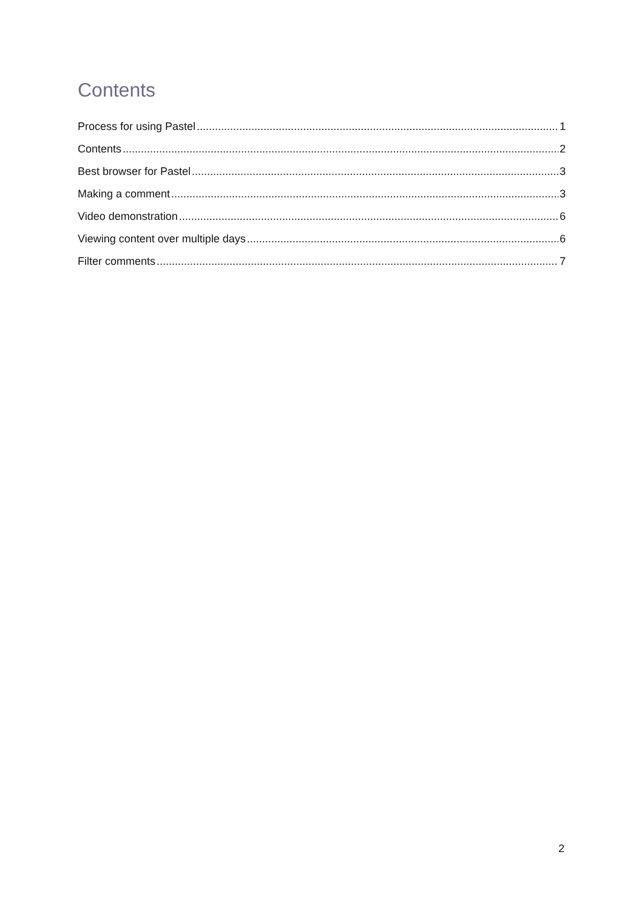Contents
Process for using Pastel 1
Contents 2
Best browser for Pastel 3
Making a comment 3
Video demonstration 6
Viewing content over multiple days 6
Filter comments 7
2